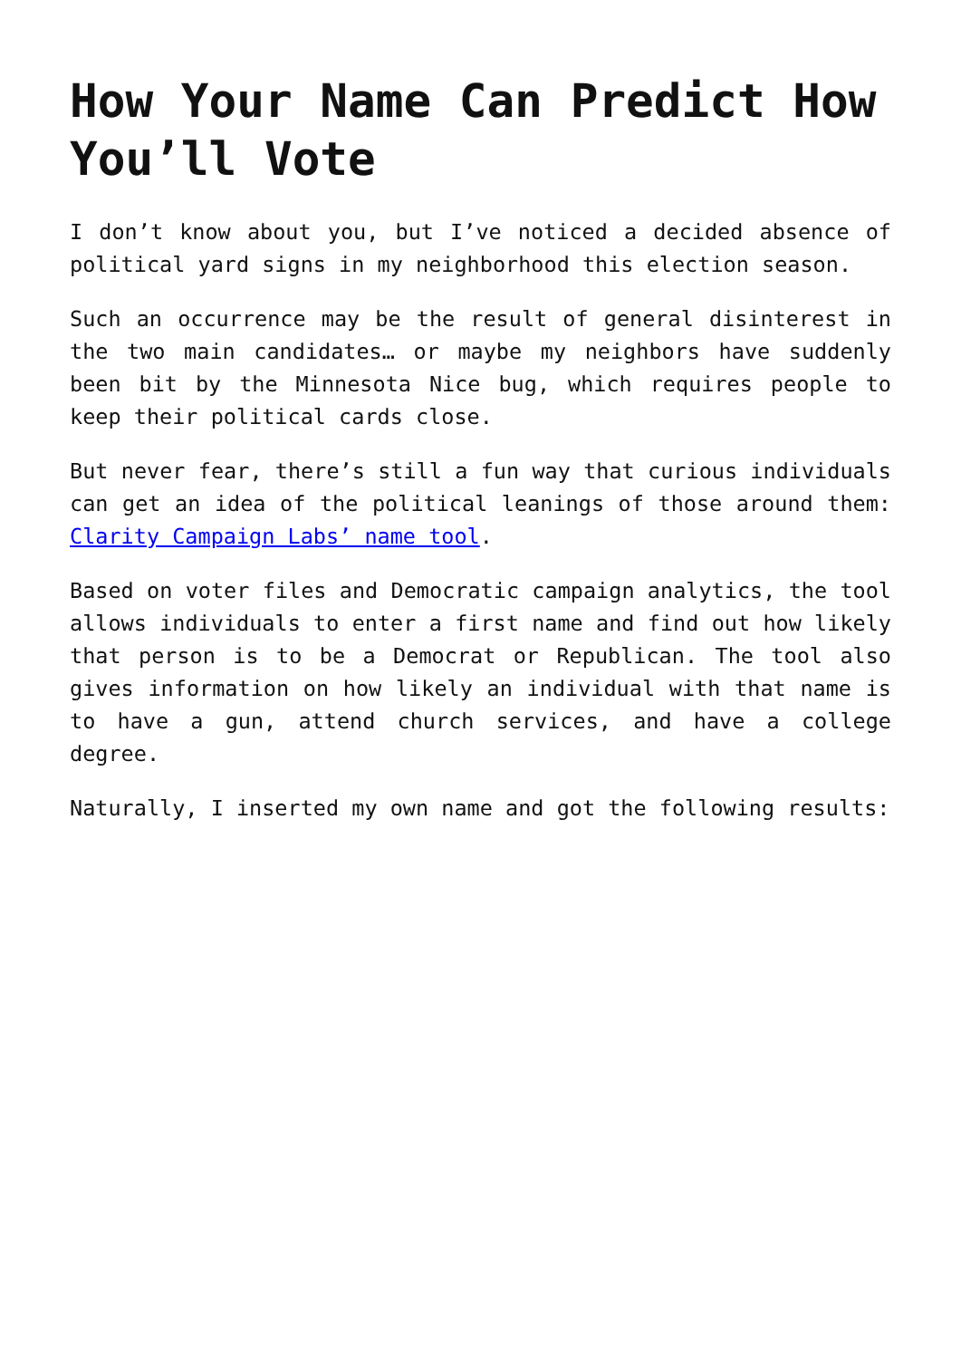How Your Name Can Predict How You’ll Vote
I don’t know about you, but I’ve noticed a decided absence of political yard signs in my neighborhood this election season.
Such an occurrence may be the result of general disinterest in the two main candidates… or maybe my neighbors have suddenly been bit by the Minnesota Nice bug, which requires people to keep their political cards close.
But never fear, there’s still a fun way that curious individuals can get an idea of the political leanings of those around them: Clarity Campaign Labs’ name tool.
Based on voter files and Democratic campaign analytics, the tool allows individuals to enter a first name and find out how likely that person is to be a Democrat or Republican. The tool also gives information on how likely an individual with that name is to have a gun, attend church services, and have a college degree.
Naturally, I inserted my own name and got the following results: